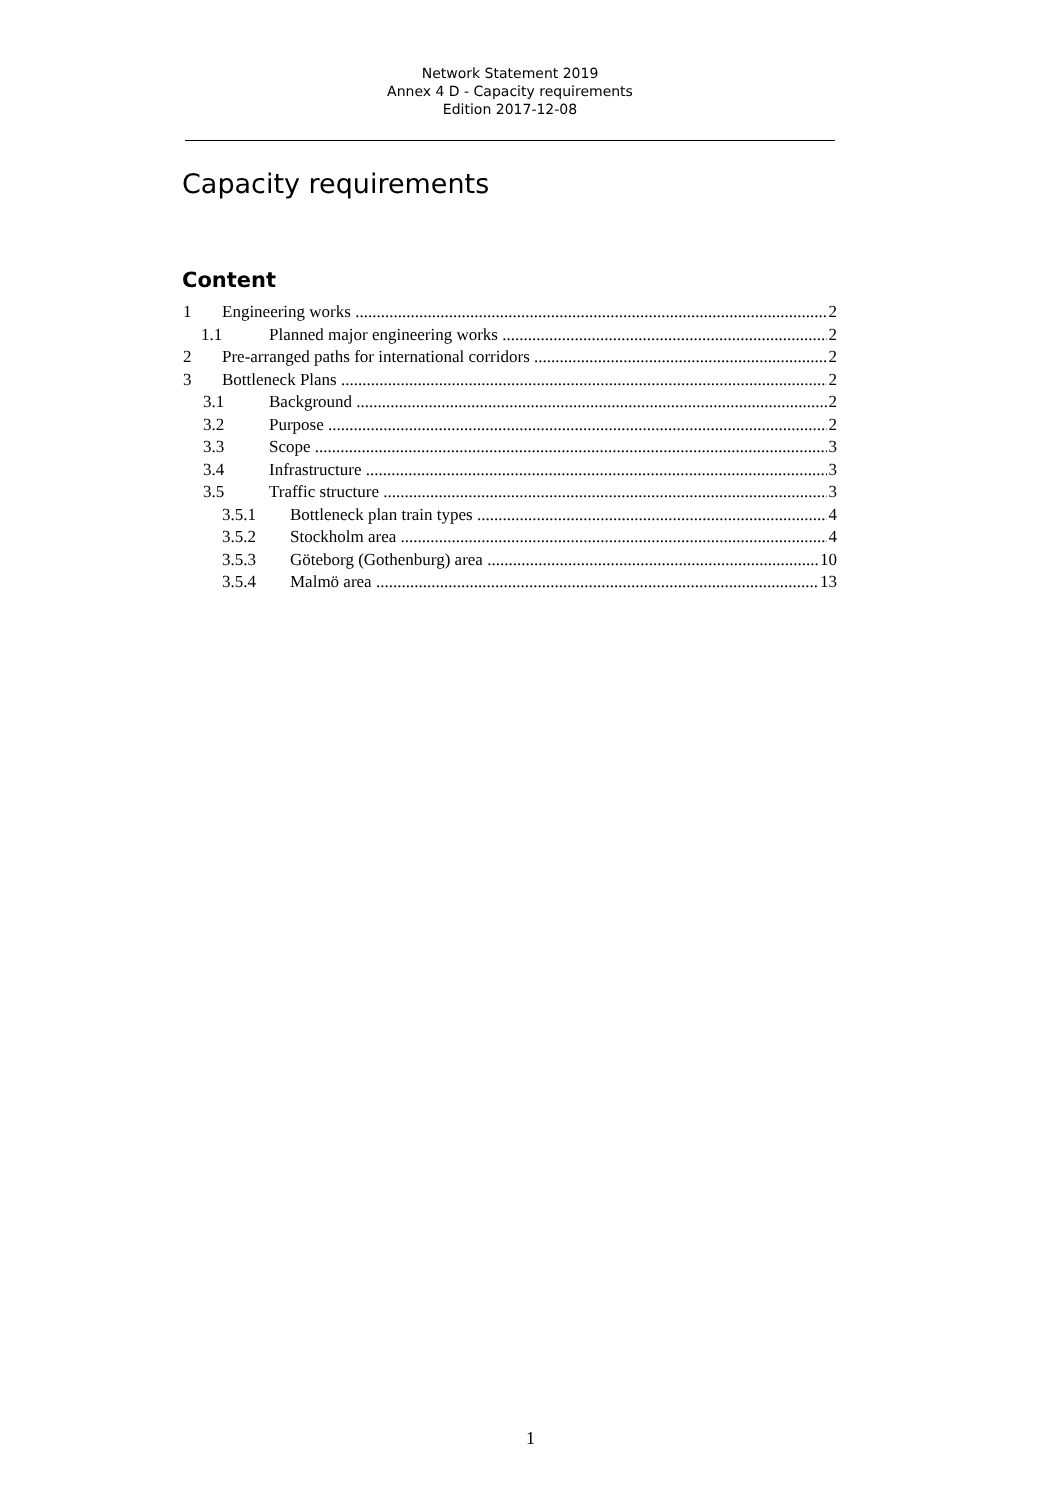Network Statement 2019
Annex 4 D - Capacity requirements
Edition 2017-12-08
Capacity requirements
Content
1 Engineering works 2
1.1 Planned major engineering works 2
2 Pre-arranged paths for international corridors 2
3 Bottleneck Plans 2
3.1 Background 2
3.2 Purpose 2
3.3 Scope 3
3.4 Infrastructure 3
3.5 Traffic structure 3
3.5.1 Bottleneck plan train types 4
3.5.2 Stockholm area 4
3.5.3 Göteborg (Gothenburg) area 10
3.5.4 Malmö area 13
1